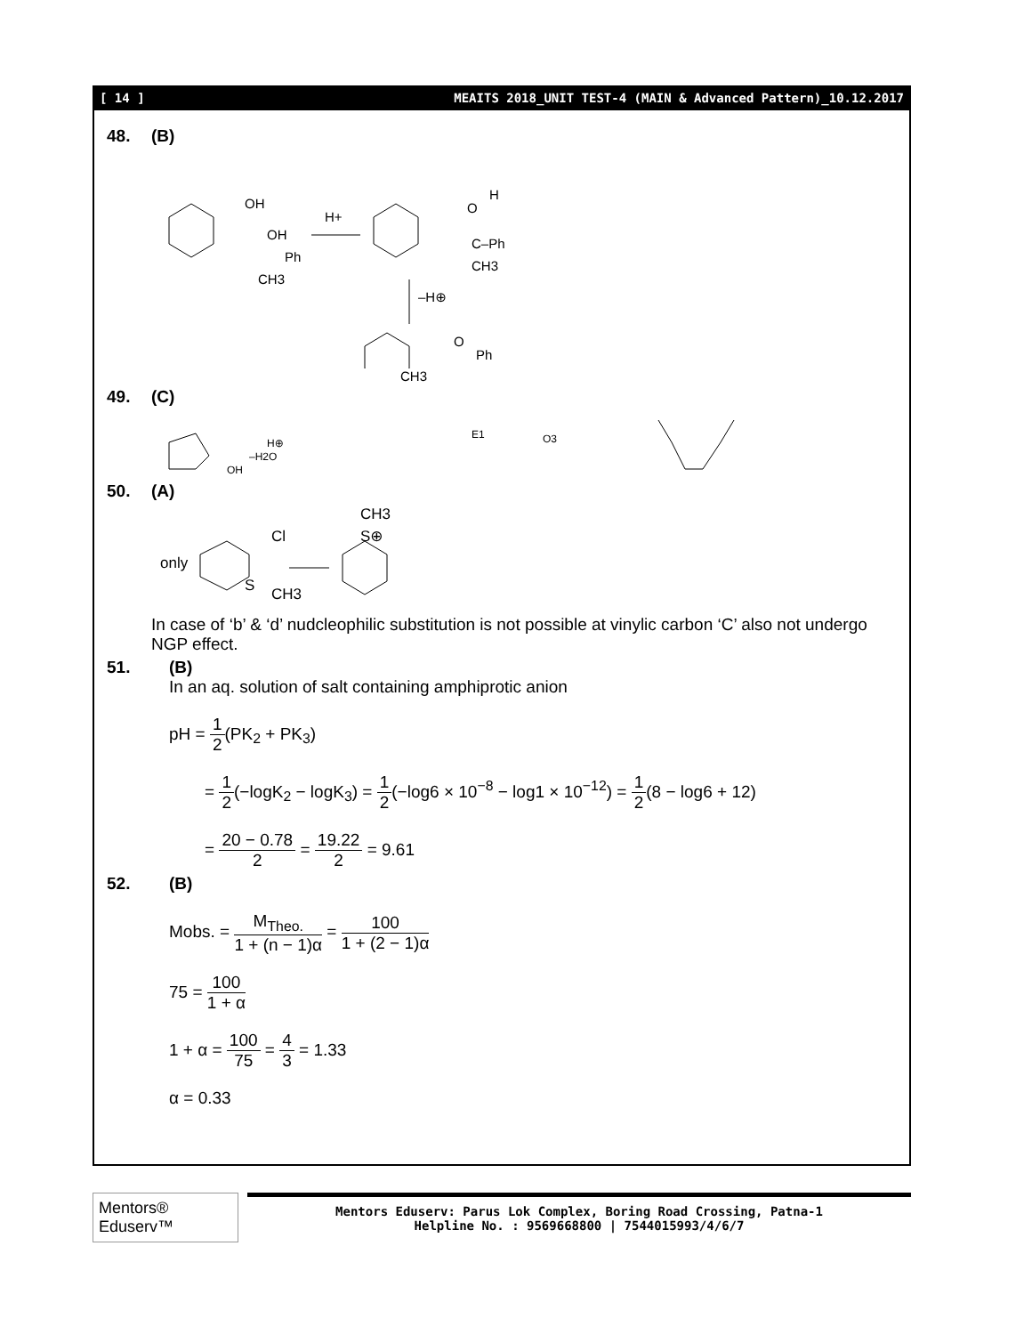[ 14 ] MEAITS 2018_UNIT TEST-4 (MAIN & Advanced Pattern)_10.12.2017
48. (B)
OH
OH
Ph
CH3
H+
O
H
C–Ph
CH3
–H⊕
O
Ph
CH3
49. (C)
H⊕
–H2O
OH
E1
O3
50. (A)
only
Cl
S
CH3
CH3
S⊕
In case of ‘b’ & ‘d’ nudcleophilic substitution is not possible at vinylic carbon ‘C’ also not undergo NGP effect.
51. (B)
In an aq. solution of salt containing amphiprotic anion
pH = 1 2(PK<sub>2</sub> + PK<sub>3</sub>)
= 1 2(−logK<sub>2</sub> − logK<sub>3</sub>) = 1 2(−log6 × 10<sup>−8</sup> − log1 × 10<sup>−12</sup>) = 1 2(8 − log6 + 12)
= 20 − 0.78 2 = 19.22 2 = 9.61
52. (B)
Mobs. = M<sub>Theo.</sub> 1 + (n − 1)α = 100 1 + (2 − 1)α
75 = 100 1 + α
1 + α = 100 75 = 4 3 = 1.33
α = 0.33
Mentors® Eduserv™
Mentors Eduserv: Parus Lok Complex, Boring Road Crossing, Patna-1
Helpline No. : 9569668800 | 7544015993/4/6/7